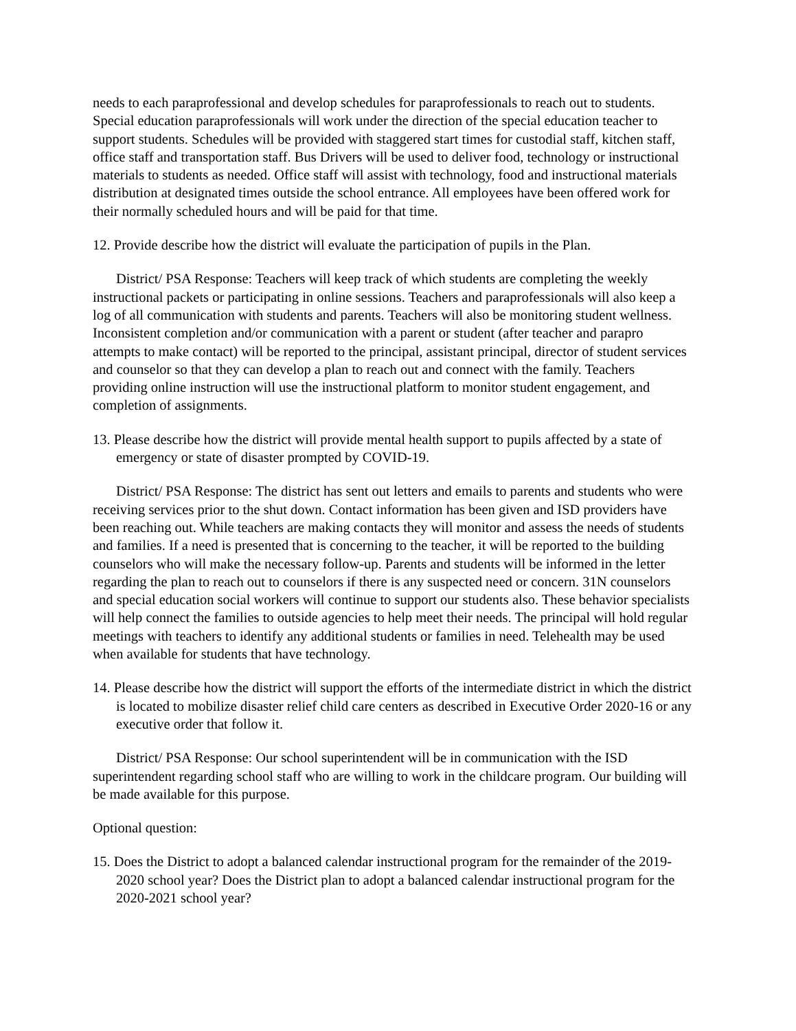needs to each paraprofessional and develop schedules for paraprofessionals to reach out to students. Special education paraprofessionals will work under the direction of the special education teacher to support students. Schedules will be provided with staggered start times for custodial staff, kitchen staff, office staff and transportation staff. Bus Drivers will be used to deliver food, technology or instructional materials to students as needed. Office staff will assist with technology, food and instructional materials distribution at designated times outside the school entrance. All employees have been offered work for their normally scheduled hours and will be paid for that time.
12. Provide describe how the district will evaluate the participation of pupils in the Plan.
District/ PSA Response: Teachers will keep track of which students are completing the weekly instructional packets or participating in online sessions. Teachers and paraprofessionals will also keep a log of all communication with students and parents. Teachers will also be monitoring student wellness. Inconsistent completion and/or communication with a parent or student (after teacher and parapro attempts to make contact) will be reported to the principal, assistant principal, director of student services and counselor so that they can develop a plan to reach out and connect with the family. Teachers providing online instruction will use the instructional platform to monitor student engagement, and completion of assignments.
13. Please describe how the district will provide mental health support to pupils affected by a state of emergency or state of disaster prompted by COVID-19.
District/ PSA Response: The district has sent out letters and emails to parents and students who were receiving services prior to the shut down. Contact information has been given and ISD providers have been reaching out. While teachers are making contacts they will monitor and assess the needs of students and families. If a need is presented that is concerning to the teacher, it will be reported to the building counselors who will make the necessary follow-up. Parents and students will be informed in the letter regarding the plan to reach out to counselors if there is any suspected need or concern. 31N counselors and special education social workers will continue to support our students also. These behavior specialists will help connect the families to outside agencies to help meet their needs. The principal will hold regular meetings with teachers to identify any additional students or families in need. Telehealth may be used when available for students that have technology.
14. Please describe how the district will support the efforts of the intermediate district in which the district is located to mobilize disaster relief child care centers as described in Executive Order 2020-16 or any executive order that follow it.
District/ PSA Response: Our school superintendent will be in communication with the ISD superintendent regarding school staff who are willing to work in the childcare program. Our building will be made available for this purpose.
Optional question:
15. Does the District to adopt a balanced calendar instructional program for the remainder of the 2019-2020 school year? Does the District plan to adopt a balanced calendar instructional program for the 2020-2021 school year?